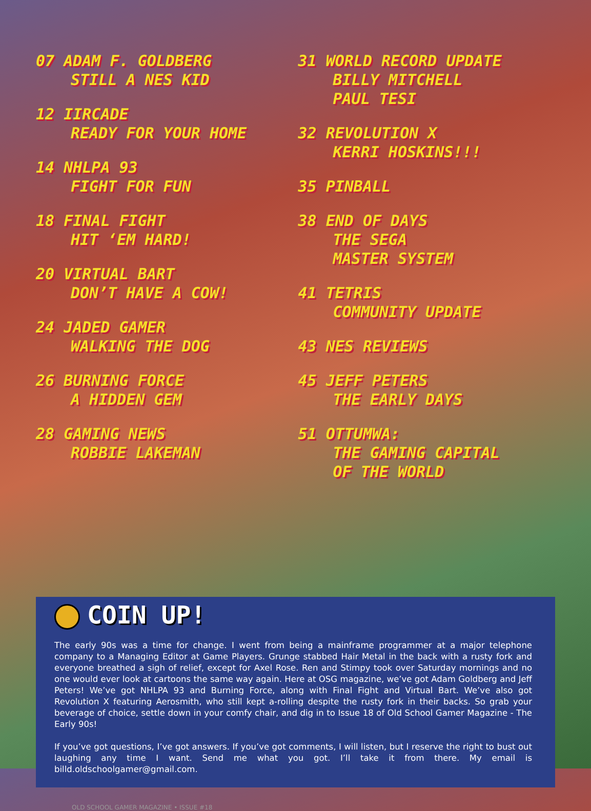07 ADAM F. GOLDBERG
STILL A NES KID
12 IIRCADE
READY FOR YOUR HOME
14 NHLPA 93
FIGHT FOR FUN
18 FINAL FIGHT
HIT ‘EM HARD!
20 VIRTUAL BART
DON’T HAVE A COW!
24 JADED GAMER
WALKING THE DOG
26 BURNING FORCE
A HIDDEN GEM
28 GAMING NEWS
ROBBIE LAKEMAN
31 WORLD RECORD UPDATE
BILLY MITCHELL
PAUL TESI
32 REVOLUTION X
KERRI HOSKINS!!!
35 PINBALL
38 END OF DAYS
THE SEGA
MASTER SYSTEM
41 TETRIS
COMMUNITY UPDATE
43 NES REVIEWS
45 JEFF PETERS
THE EARLY DAYS
51 OTTUMWA:
THE GAMING CAPITAL
OF THE WORLD
COIN UP!
The early 90s was a time for change. I went from being a mainframe programmer at a major telephone company to a Managing Editor at Game Players. Grunge stabbed Hair Metal in the back with a rusty fork and everyone breathed a sigh of relief, except for Axel Rose. Ren and Stimpy took over Saturday mornings and no one would ever look at cartoons the same way again. Here at OSG magazine, we’ve got Adam Goldberg and Jeff Peters! We’ve got NHLPA 93 and Burning Force, along with Final Fight and Virtual Bart. We’ve also got Revolution X featuring Aerosmith, who still kept a-rolling despite the rusty fork in their backs. So grab your beverage of choice, settle down in your comfy chair, and dig in to Issue 18 of Old School Gamer Magazine - The Early 90s!
If you’ve got questions, I’ve got answers. If you’ve got comments, I will listen, but I reserve the right to bust out laughing any time I want. Send me what you got. I’ll take it from there. My email is billd.oldschoolgamer@gmail.com.
OLD SCHOOL GAMER MAGAZINE • ISSUE #18